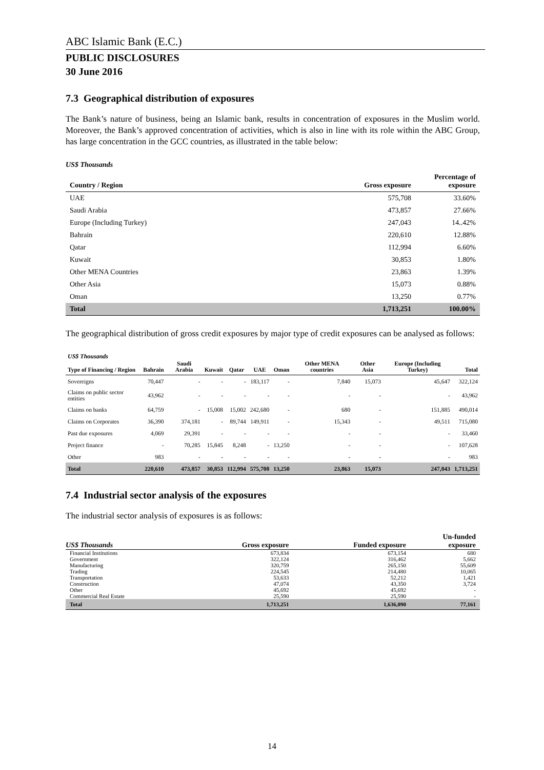ABC Islamic Bank (E.C.)
PUBLIC DISCLOSURES
30 June 2016
7.3 Geographical distribution of exposures
The Bank’s nature of business, being an Islamic bank, results in concentration of exposures in the Muslim world. Moreover, the Bank’s approved concentration of activities, which is also in line with its role within the ABC Group, has large concentration in the GCC countries, as illustrated in the table below:
| US$ Thousands | | |
| Country / Region | Gross exposure | Percentage of exposure |
| UAE | 575,708 | 33.60% |
| Saudi Arabia | 473,857 | 27.66% |
| Europe (Including Turkey) | 247,043 | 14..42% |
| Bahrain | 220,610 | 12.88% |
| Qatar | 112,994 | 6.60% |
| Kuwait | 30,853 | 1.80% |
| Other MENA Countries | 23,863 | 1.39% |
| Other Asia | 15,073 | 0.88% |
| Oman | 13,250 | 0.77% |
| Total | 1,713,251 | 100.00% |
The geographical distribution of gross credit exposures by major type of credit exposures can be analysed as follows:
| US$ Thousands Type of Financing / Region | Bahrain | Saudi Arabia | Kuwait | Qatar | UAE | Oman | Other MENA countries | Other Asia | Europe (Including Turkey) | Total |
| --- | --- | --- | --- | --- | --- | --- | --- | --- | --- | --- |
| Sovereigns | 70,447 | - | - | - | 183,117 | - | 7,840 | 15,073 | 45,647 | 322,124 |
| Claims on public sector entities | 43,962 | - | - | - | - | - | - | - | - | 43,962 |
| Claims on banks | 64,759 | - | 15,008 | 15,002 | 242,680 | - | 680 | - | 151,885 | 490,014 |
| Claims on Corporates | 36,390 | 374,181 | - | 89,744 | 149,911 | - | 15,343 | - | 49,511 | 715,080 |
| Past due exposures | 4,069 | 29,391 | - | - | - | - | - | - | - | 33,460 |
| Project finance | - | 70,285 | 15,845 | 8,248 | - | 13,250 | - | - | - | 107,628 |
| Other | 983 | - | - | - | - | - | - | - | - | 983 |
| Total | 220,610 | 473,857 | 30,853 | 112,994 | 575,708 | 13,250 | 23,863 | 15,073 | 247,043 | 1,713,251 |
7.4 Industrial sector analysis of the exposures
The industrial sector analysis of exposures is as follows:
| US$ Thousands | Gross exposure | Funded exposure | Un-funded exposure |
| --- | --- | --- | --- |
| Financial Institutions | 673,834 | 673,154 | 680 |
| Government | 322,124 | 316,462 | 5,662 |
| Manufacturing | 320,759 | 265,150 | 55,609 |
| Trading | 224,545 | 214,480 | 10,065 |
| Transportation | 53,633 | 52,212 | 1,421 |
| Construction | 47,074 | 43,350 | 3,724 |
| Other | 45,692 | 45,692 | - |
| Commercial Real Estate | 25,590 | 25,590 | - |
| Total | 1,713,251 | 1,636,090 | 77,161 |
14